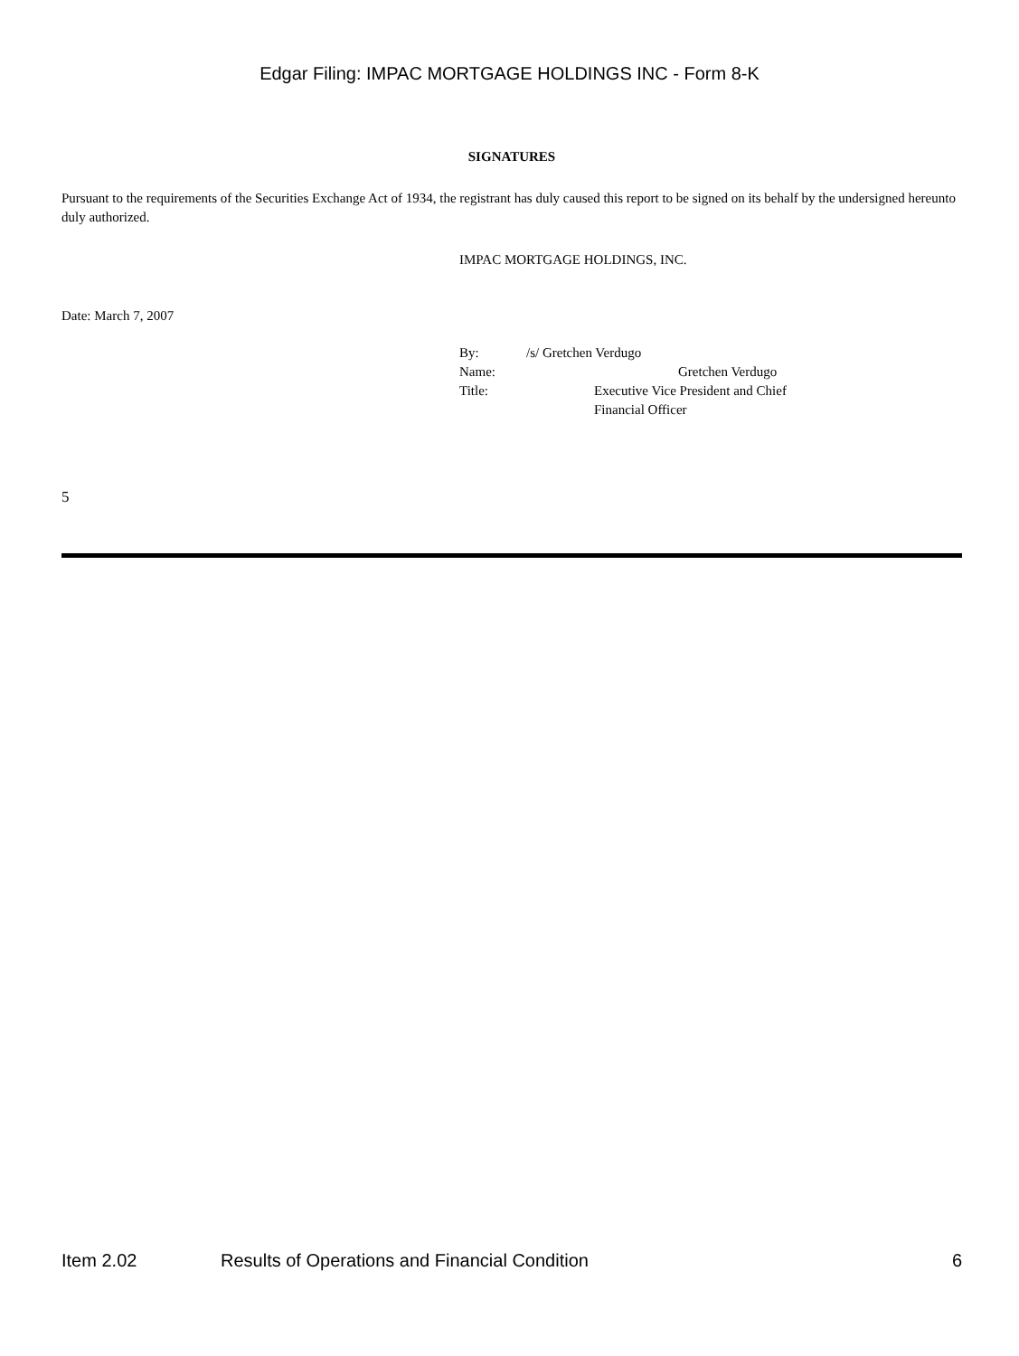Edgar Filing: IMPAC MORTGAGE HOLDINGS INC - Form 8-K
SIGNATURES
Pursuant to the requirements of the Securities Exchange Act of 1934, the registrant has duly caused this report to be signed on its behalf by the undersigned hereunto duly authorized.
IMPAC MORTGAGE HOLDINGS, INC.
Date: March 7, 2007
By: /s/ Gretchen Verdugo
Name: Gretchen Verdugo
Title: Executive Vice President and Chief
Financial Officer
5
Item 2.02 Results of Operations and Financial Condition 6